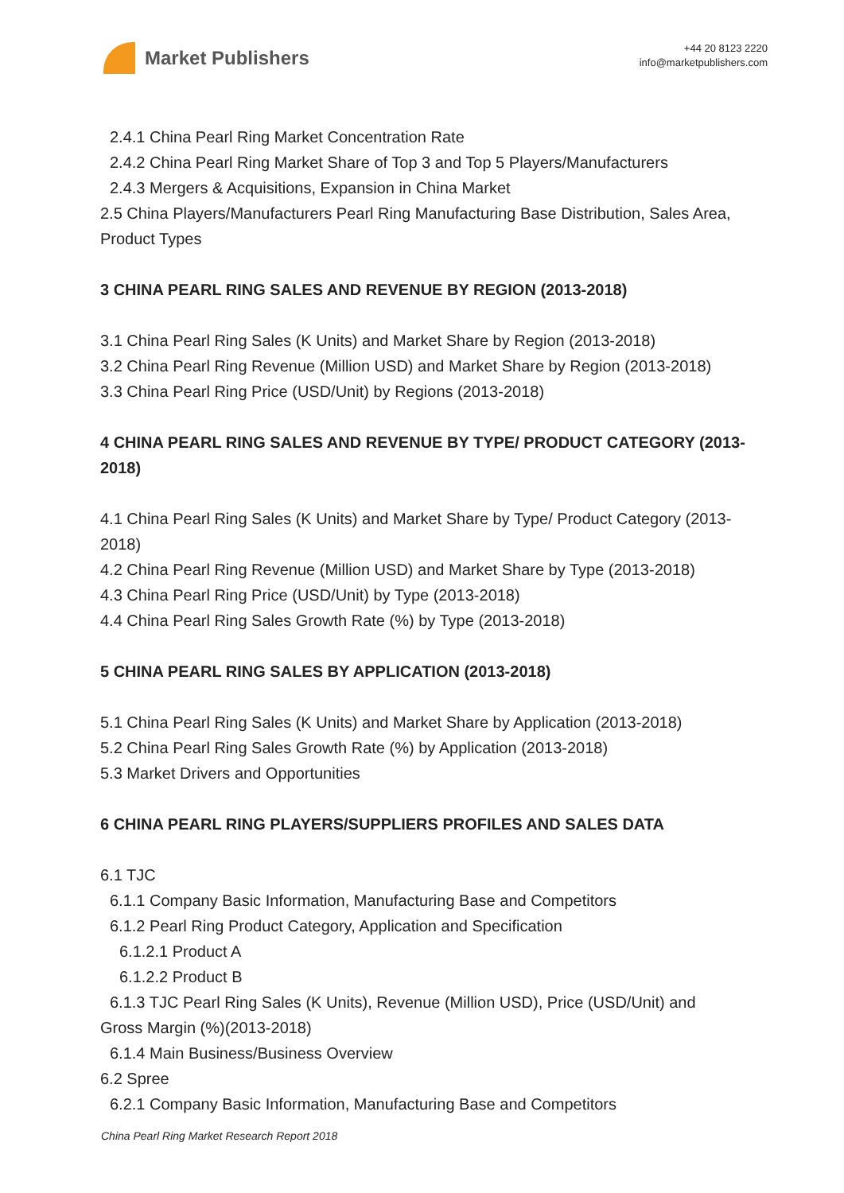Market Publishers
+44 20 8123 2220
info@marketpublishers.com
2.4.1 China Pearl Ring Market Concentration Rate
2.4.2 China Pearl Ring Market Share of Top 3 and Top 5 Players/Manufacturers
2.4.3 Mergers & Acquisitions, Expansion in China Market
2.5 China Players/Manufacturers Pearl Ring Manufacturing Base Distribution, Sales Area, Product Types
3 CHINA PEARL RING SALES AND REVENUE BY REGION (2013-2018)
3.1 China Pearl Ring Sales (K Units) and Market Share by Region (2013-2018)
3.2 China Pearl Ring Revenue (Million USD) and Market Share by Region (2013-2018)
3.3 China Pearl Ring Price (USD/Unit) by Regions (2013-2018)
4 CHINA PEARL RING SALES AND REVENUE BY TYPE/ PRODUCT CATEGORY (2013-2018)
4.1 China Pearl Ring Sales (K Units) and Market Share by Type/ Product Category (2013-2018)
4.2 China Pearl Ring Revenue (Million USD) and Market Share by Type (2013-2018)
4.3 China Pearl Ring Price (USD/Unit) by Type (2013-2018)
4.4 China Pearl Ring Sales Growth Rate (%) by Type (2013-2018)
5 CHINA PEARL RING SALES BY APPLICATION (2013-2018)
5.1 China Pearl Ring Sales (K Units) and Market Share by Application (2013-2018)
5.2 China Pearl Ring Sales Growth Rate (%) by Application (2013-2018)
5.3 Market Drivers and Opportunities
6 CHINA PEARL RING PLAYERS/SUPPLIERS PROFILES AND SALES DATA
6.1 TJC
6.1.1 Company Basic Information, Manufacturing Base and Competitors
6.1.2 Pearl Ring Product Category, Application and Specification
6.1.2.1 Product A
6.1.2.2 Product B
6.1.3 TJC Pearl Ring Sales (K Units), Revenue (Million USD), Price (USD/Unit) and
Gross Margin (%)(2013-2018)
6.1.4 Main Business/Business Overview
6.2 Spree
6.2.1 Company Basic Information, Manufacturing Base and Competitors
China Pearl Ring Market Research Report 2018